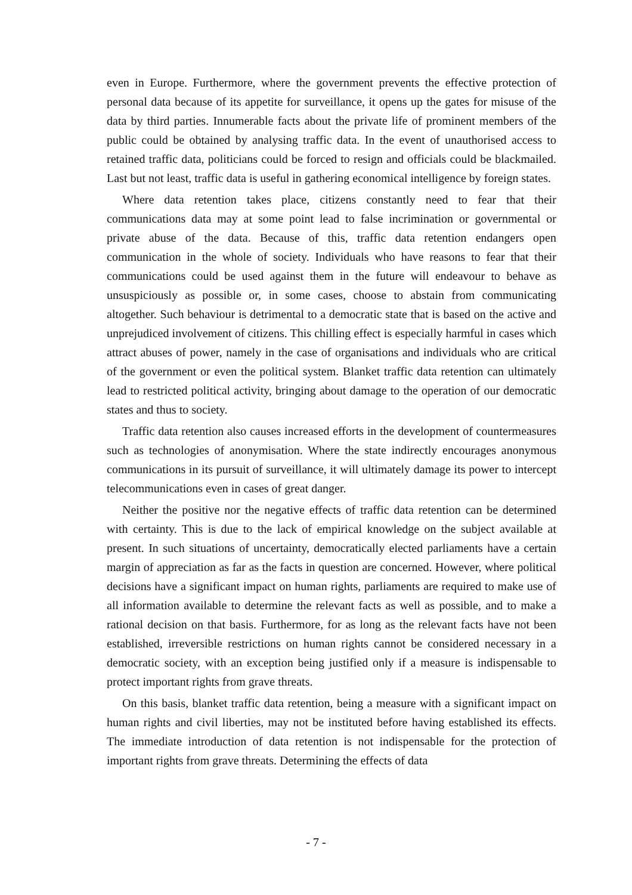even in Europe. Furthermore, where the government prevents the effective protection of personal data because of its appetite for surveillance, it opens up the gates for misuse of the data by third parties. Innumerable facts about the private life of prominent members of the public could be obtained by analysing traffic data. In the event of unauthorised access to retained traffic data, politicians could be forced to resign and officials could be blackmailed. Last but not least, traffic data is useful in gathering economical intelligence by foreign states.
Where data retention takes place, citizens constantly need to fear that their communications data may at some point lead to false incrimination or governmental or private abuse of the data. Because of this, traffic data retention endangers open communication in the whole of society. Individuals who have reasons to fear that their communications could be used against them in the future will endeavour to behave as unsuspiciously as possible or, in some cases, choose to abstain from communicating altogether. Such behaviour is detrimental to a democratic state that is based on the active and unprejudiced involvement of citizens. This chilling effect is especially harmful in cases which attract abuses of power, namely in the case of organisations and individuals who are critical of the government or even the political system. Blanket traffic data retention can ultimately lead to restricted political activity, bringing about damage to the operation of our democratic states and thus to society.
Traffic data retention also causes increased efforts in the development of countermeasures such as technologies of anonymisation. Where the state indirectly encourages anonymous communications in its pursuit of surveillance, it will ultimately damage its power to intercept telecommunications even in cases of great danger.
Neither the positive nor the negative effects of traffic data retention can be determined with certainty. This is due to the lack of empirical knowledge on the subject available at present. In such situations of uncertainty, democratically elected parliaments have a certain margin of appreciation as far as the facts in question are concerned. However, where political decisions have a significant impact on human rights, parliaments are required to make use of all information available to determine the relevant facts as well as possible, and to make a rational decision on that basis. Furthermore, for as long as the relevant facts have not been established, irreversible restrictions on human rights cannot be considered necessary in a democratic society, with an exception being justified only if a measure is indispensable to protect important rights from grave threats.
On this basis, blanket traffic data retention, being a measure with a significant impact on human rights and civil liberties, may not be instituted before having established its effects. The immediate introduction of data retention is not indispensable for the protection of important rights from grave threats. Determining the effects of data
- 7 -